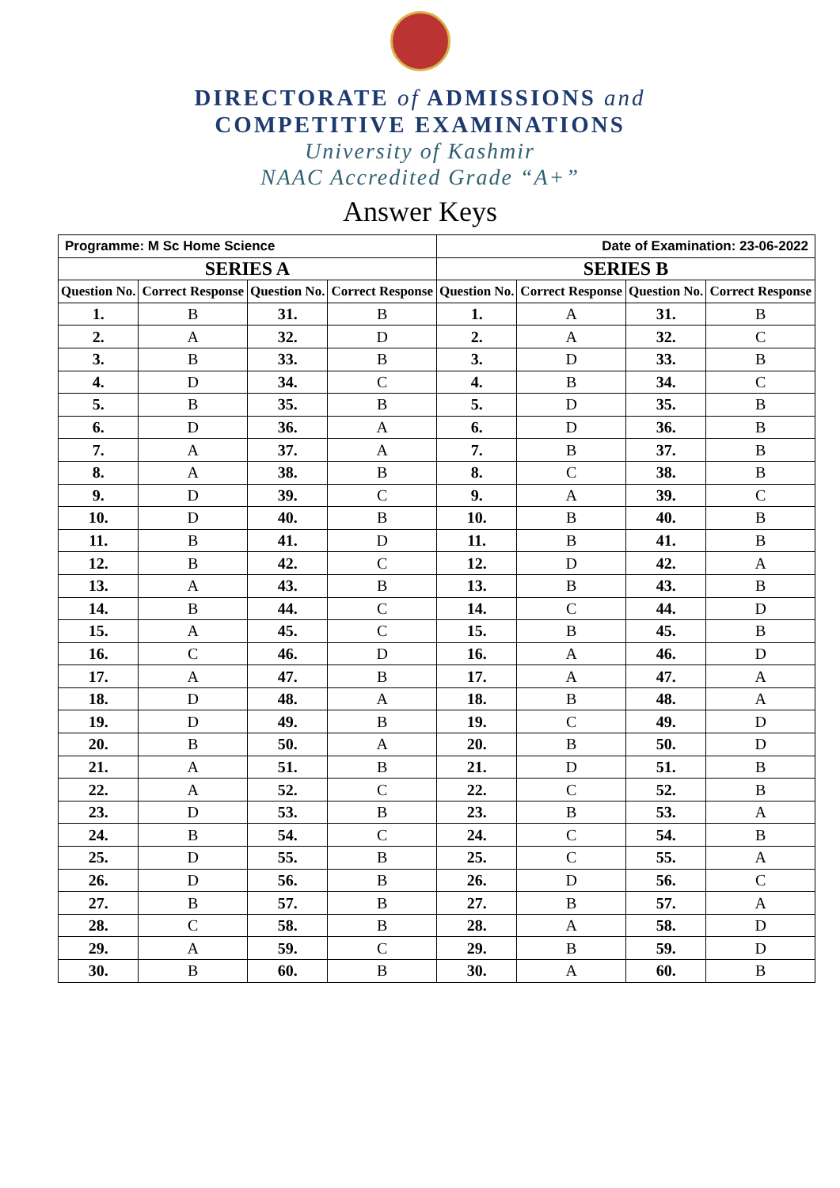DIRECTORATE of ADMISSIONS and
COMPETITIVE EXAMINATIONS
University of Kashmir
NAAC Accredited Grade “A+”
Answer Keys
| Programme: M Sc Home Science | | | | Date of Examination: 23-06-2022 | | | |
| SERIES A | | | | SERIES B | | | |
| Question No. | Correct Response | Question No. | Correct Response | Question No. | Correct Response | Question No. | Correct Response |
| 1. | B | 31. | B | 1. | A | 31. | B |
| 2. | A | 32. | D | 2. | A | 32. | C |
| 3. | B | 33. | B | 3. | D | 33. | B |
| 4. | D | 34. | C | 4. | B | 34. | C |
| 5. | B | 35. | B | 5. | D | 35. | B |
| 6. | D | 36. | A | 6. | D | 36. | B |
| 7. | A | 37. | A | 7. | B | 37. | B |
| 8. | A | 38. | B | 8. | C | 38. | B |
| 9. | D | 39. | C | 9. | A | 39. | C |
| 10. | D | 40. | B | 10. | B | 40. | B |
| 11. | B | 41. | D | 11. | B | 41. | B |
| 12. | B | 42. | C | 12. | D | 42. | A |
| 13. | A | 43. | B | 13. | B | 43. | B |
| 14. | B | 44. | C | 14. | C | 44. | D |
| 15. | A | 45. | C | 15. | B | 45. | B |
| 16. | C | 46. | D | 16. | A | 46. | D |
| 17. | A | 47. | B | 17. | A | 47. | A |
| 18. | D | 48. | A | 18. | B | 48. | A |
| 19. | D | 49. | B | 19. | C | 49. | D |
| 20. | B | 50. | A | 20. | B | 50. | D |
| 21. | A | 51. | B | 21. | D | 51. | B |
| 22. | A | 52. | C | 22. | C | 52. | B |
| 23. | D | 53. | B | 23. | B | 53. | A |
| 24. | B | 54. | C | 24. | C | 54. | B |
| 25. | D | 55. | B | 25. | C | 55. | A |
| 26. | D | 56. | B | 26. | D | 56. | C |
| 27. | B | 57. | B | 27. | B | 57. | A |
| 28. | C | 58. | B | 28. | A | 58. | D |
| 29. | A | 59. | C | 29. | B | 59. | D |
| 30. | B | 60. | B | 30. | A | 60. | B |